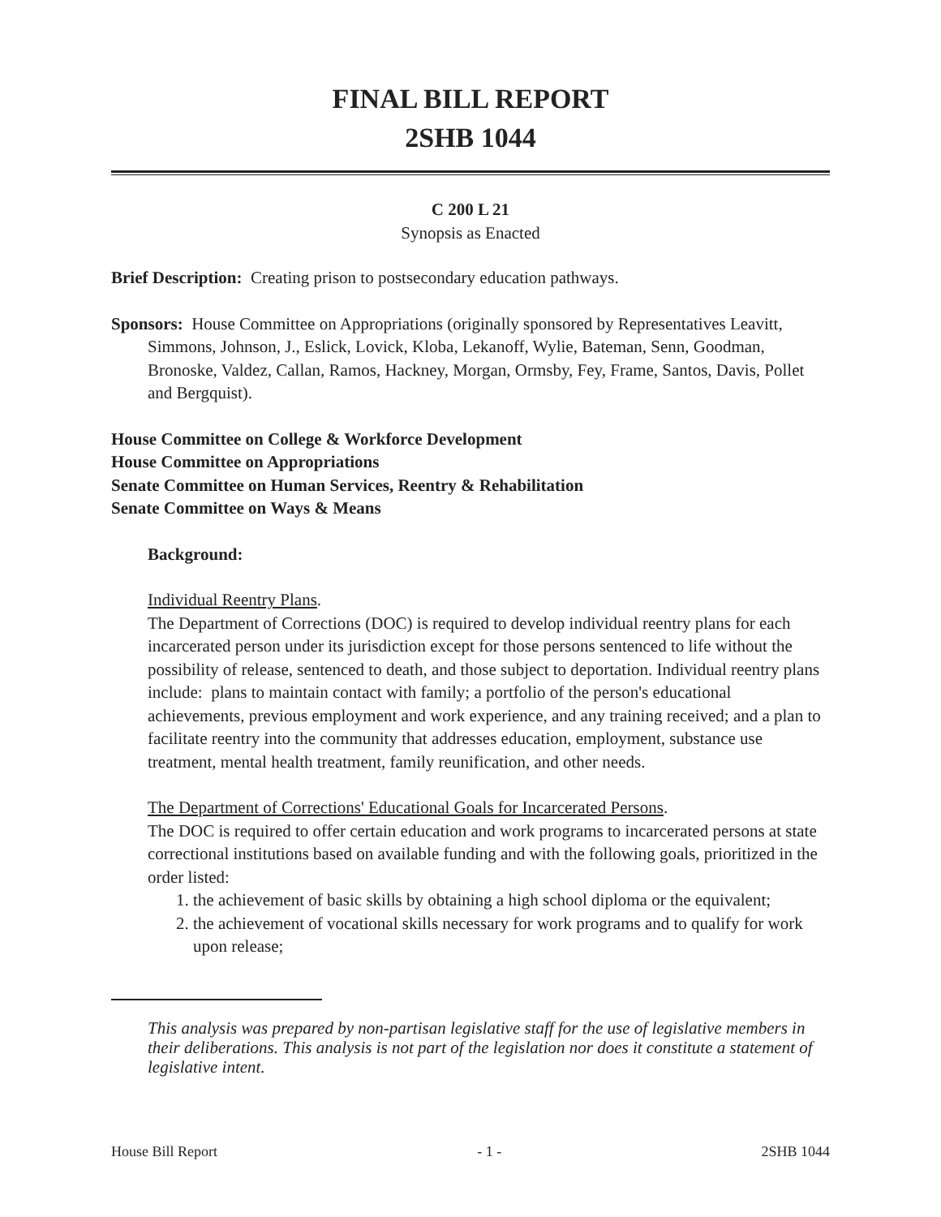FINAL BILL REPORT
2SHB 1044
C 200 L 21
Synopsis as Enacted
Brief Description: Creating prison to postsecondary education pathways.
Sponsors: House Committee on Appropriations (originally sponsored by Representatives Leavitt, Simmons, Johnson, J., Eslick, Lovick, Kloba, Lekanoff, Wylie, Bateman, Senn, Goodman, Bronoske, Valdez, Callan, Ramos, Hackney, Morgan, Ormsby, Fey, Frame, Santos, Davis, Pollet and Bergquist).
House Committee on College & Workforce Development
House Committee on Appropriations
Senate Committee on Human Services, Reentry & Rehabilitation
Senate Committee on Ways & Means
Background:
Individual Reentry Plans.
The Department of Corrections (DOC) is required to develop individual reentry plans for each incarcerated person under its jurisdiction except for those persons sentenced to life without the possibility of release, sentenced to death, and those subject to deportation. Individual reentry plans include: plans to maintain contact with family; a portfolio of the person's educational achievements, previous employment and work experience, and any training received; and a plan to facilitate reentry into the community that addresses education, employment, substance use treatment, mental health treatment, family reunification, and other needs.
The Department of Corrections' Educational Goals for Incarcerated Persons.
The DOC is required to offer certain education and work programs to incarcerated persons at state correctional institutions based on available funding and with the following goals, prioritized in the order listed:
1. the achievement of basic skills by obtaining a high school diploma or the equivalent;
2. the achievement of vocational skills necessary for work programs and to qualify for work upon release;
This analysis was prepared by non-partisan legislative staff for the use of legislative members in their deliberations. This analysis is not part of the legislation nor does it constitute a statement of legislative intent.
House Bill Report - 1 - 2SHB 1044